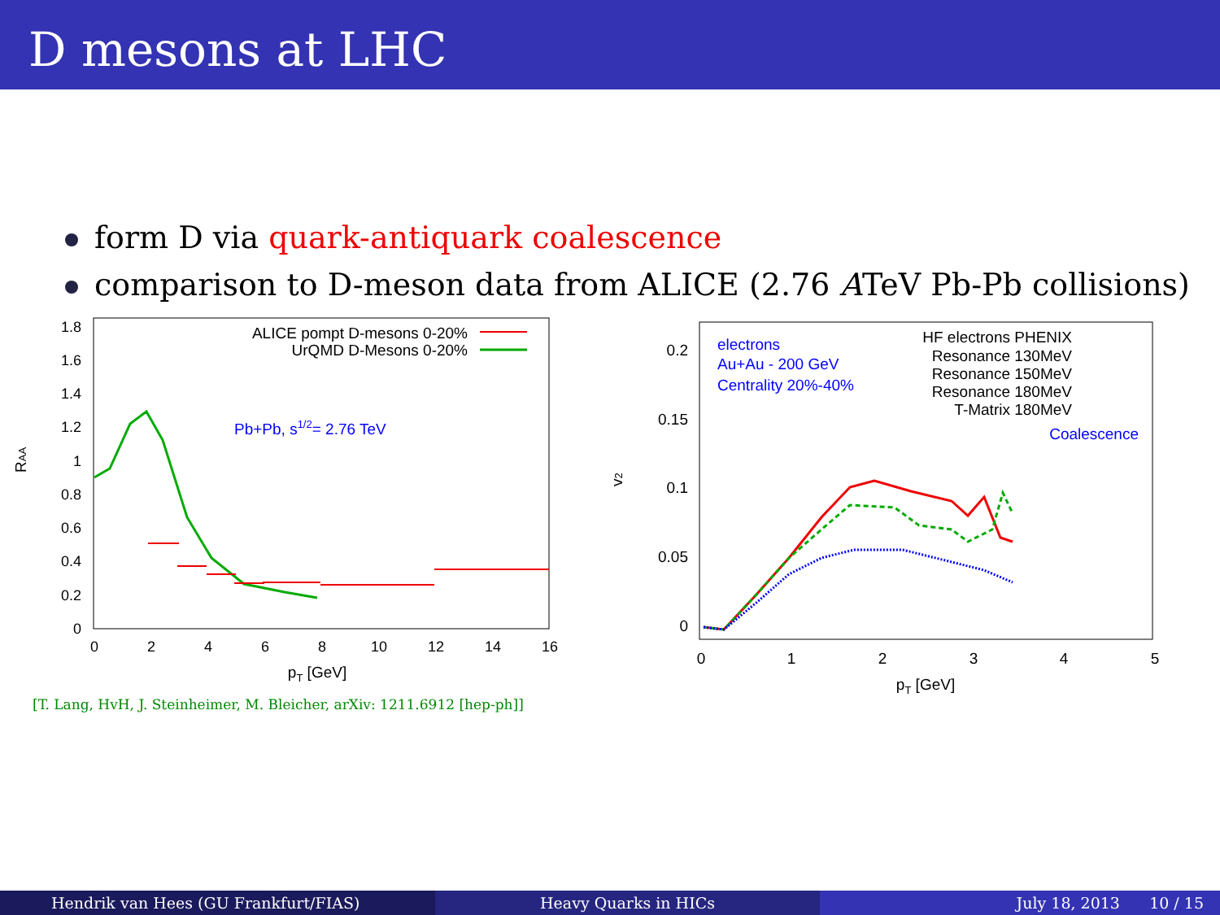D mesons at LHC
form D via quark-antiquark coalescence
comparison to D-meson data from ALICE (2.76 ATeV Pb-Pb collisions)
1.8
1.6
1.4
1.2
1
0.8
0.6
0.4
0.2
0
0
2
4
6
8
10
12
14
16
pT [GeV]
RAA
ALICE pompt D-mesons 0-20%
UrQMD D-Mesons 0-20%
Pb+Pb, s1/2= 2.76 TeV
0.2
0.15
0.1
0.05
0
0
1
2
3
4
5
pT [GeV]
v2
electrons
Au+Au - 200 GeV
Centrality 20%-40%
Coalescence
HF electrons PHENIX
Resonance 130MeV
Resonance 150MeV
Resonance 180MeV
T-Matrix 180MeV
[T. Lang, HvH, J. Steinheimer, M. Bleicher, arXiv: 1211.6912 [hep-ph]]
Hendrik van Hees (GU Frankfurt/FIAS)
Heavy Quarks in HICs July 18, 2013 10 / 15